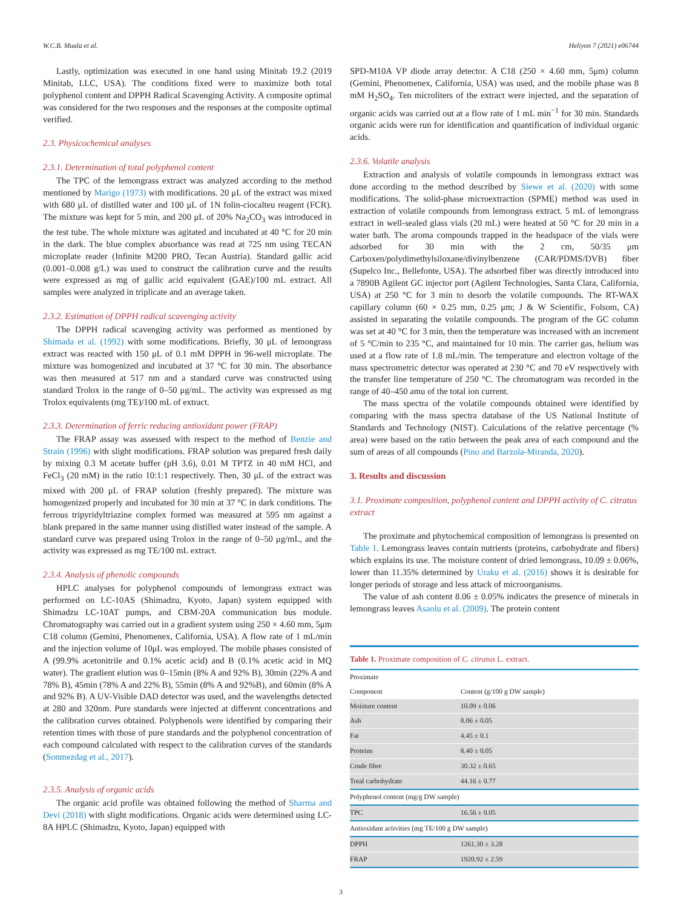W.C.B. Muala et al. Heliyon 7 (2021) e06744
Lastly, optimization was executed in one hand using Minitab 19.2 (2019 Minitab, LLC, USA). The conditions fixed were to maximize both total polyphenol content and DPPH Radical Scavenging Activity. A composite optimal was considered for the two responses and the responses at the composite optimal verified.
2.3. Physicochemical analyses
2.3.1. Determination of total polyphenol content
The TPC of the lemongrass extract was analyzed according to the method mentioned by Marigo (1973) with modifications. 20 μL of the extract was mixed with 680 μL of distilled water and 100 μL of 1N folin-ciocalteu reagent (FCR). The mixture was kept for 5 min, and 200 μL of 20% Na<sub>2</sub>CO<sub>3</sub> was introduced in the test tube. The whole mixture was agitated and incubated at 40 °C for 20 min in the dark. The blue complex absorbance was read at 725 nm using TECAN microplate reader (Infinite M200 PRO, Tecan Austria). Standard gallic acid (0.001–0.008 g/L) was used to construct the calibration curve and the results were expressed as mg of gallic acid equivalent (GAE)/100 mL extract. All samples were analyzed in triplicate and an average taken.
2.3.2. Estimation of DPPH radical scavenging activity
The DPPH radical scavenging activity was performed as mentioned by Shimada et al. (1992) with some modifications. Briefly, 30 μL of lemongrass extract was reacted with 150 μL of 0.1 mM DPPH in 96-well microplate. The mixture was homogenized and incubated at 37 °C for 30 min. The absorbance was then measured at 517 nm and a standard curve was constructed using standard Trolox in the range of 0–50 μg/mL. The activity was expressed as mg Trolox equivalents (mg TE)/100 mL of extract.
2.3.3. Determination of ferric reducing antioxidant power (FRAP)
The FRAP assay was assessed with respect to the method of Benzie and Strain (1996) with slight modifications. FRAP solution was prepared fresh daily by mixing 0.3 M acetate buffer (pH 3.6), 0.01 M TPTZ in 40 mM HCl, and FeCl<sub>3</sub> (20 mM) in the ratio 10:1:1 respectively. Then, 30 μL of the extract was mixed with 200 μL of FRAP solution (freshly prepared). The mixture was homogenized properly and incubated for 30 min at 37 °C in dark conditions. The ferrous tripyridyltriazine complex formed was measured at 595 nm against a blank prepared in the same manner using distilled water instead of the sample. A standard curve was prepared using Trolox in the range of 0–50 μg/mL, and the activity was expressed as mg TE/100 mL extract.
2.3.4. Analysis of phenolic compounds
HPLC analyses for polyphenol compounds of lemongrass extract was performed on LC-10AS (Shimadzu, Kyoto, Japan) system equipped with Shimadzu LC-10AT pumps, and CBM-20A communication bus module. Chromatography was carried out in a gradient system using 250 × 4.60 mm, 5μm C18 column (Gemini, Phenomenex, California, USA). A flow rate of 1 mL/min and the injection volume of 10μL was employed. The mobile phases consisted of A (99.9% acetonitrile and 0.1% acetic acid) and B (0.1% acetic acid in MQ water). The gradient elution was 0–15min (8% A and 92% B), 30min (22% A and 78% B), 45min (78% A and 22% B), 55min (8% A and 92%B), and 60min (8% A and 92% B). A UV-Visible DAD detector was used, and the wavelengths detected at 280 and 320nm. Pure standards were injected at different concentrations and the calibration curves obtained. Polyphenols were identified by comparing their retention times with those of pure standards and the polyphenol concentration of each compound calculated with respect to the calibration curves of the standards (Sonmezdag et al., 2017).
2.3.5. Analysis of organic acids
The organic acid profile was obtained following the method of Sharma and Devi (2018) with slight modifications. Organic acids were determined using LC-8A HPLC (Shimadzu, Kyoto, Japan) equipped with
SPD-M10A VP diode array detector. A C18 (250 × 4.60 mm, 5μm) column (Gemini, Phenomenex, California, USA) was used, and the mobile phase was 8 mM H<sub>2</sub>SO<sub>4</sub>. Ten microliters of the extract were injected, and the separation of organic acids was carried out at a flow rate of 1 mL min<sup>−1</sup> for 30 min. Standards organic acids were run for identification and quantification of individual organic acids.
2.3.6. Volatile analysis
Extraction and analysis of volatile compounds in lemongrass extract was done according to the method described by Siewe et al. (2020) with some modifications. The solid-phase microextraction (SPME) method was used in extraction of volatile compounds from lemongrass extract. 5 mL of lemongrass extract in well-sealed glass vials (20 mL) were heated at 50 °C for 20 min in a water bath. The aroma compounds trapped in the headspace of the vials were adsorbed for 30 min with the 2 cm, 50/35 μm Carboxen/polydimethylsiloxane/divinylbenzene (CAR/PDMS/DVB) fiber (Supelco Inc., Bellefonte, USA). The adsorbed fiber was directly introduced into a 7890B Agilent GC injector port (Agilent Technologies, Santa Clara, California, USA) at 250 °C for 3 min to desorb the volatile compounds. The RT-WAX capillary column (60 × 0.25 mm, 0.25 μm; J & W Scientific, Folsom, CA) assisted in separating the volatile compounds. The program of the GC column was set at 40 °C for 3 min, then the temperature was increased with an increment of 5 °C/min to 235 °C, and maintained for 10 min. The carrier gas, helium was used at a flow rate of 1.8 mL/min. The temperature and electron voltage of the mass spectrometric detector was operated at 230 °C and 70 eV respectively with the transfer line temperature of 250 °C. The chromatogram was recorded in the range of 40–450 amu of the total ion current.
The mass spectra of the volatile compounds obtained were identified by comparing with the mass spectra database of the US National Institute of Standards and Technology (NIST). Calculations of the relative percentage (% area) were based on the ratio between the peak area of each compound and the sum of areas of all compounds (Pino and Barzola-Miranda, 2020).
3. Results and discussion
3.1. Proximate composition, polyphenol content and DPPH activity of C. citratus extract
The proximate and phytochemical composition of lemongrass is presented on Table 1. Lemongrass leaves contain nutrients (proteins, carbohydrate and fibers) which explains its use. The moisture content of dried lemongrass, 10.09 ± 0.06%, lower than 11.35% determined by Uraku et al. (2016) shows it is desirable for longer periods of storage and less attack of microorganisms.
The value of ash content 8.06 ± 0.05% indicates the presence of minerals in lemongrass leaves Asaolu et al. (2009). The protein content
Table 1
| Table 1. Proximate composition of C. citratus L. extract. | |
| Proximate | |
| Component | Content (g/100 g DW sample) |
| Moisture content | 10.09 ± 0.06 |
| Ash | 8.06 ± 0.05 |
| Fat | 4.45 ± 0.1 |
| Proteins | 8.40 ± 0.05 |
| Crude fibre | 30.32 ± 0.65 |
| Total carbohydrate | 44.16 ± 0.77 |
| Polyphenol content (mg/g DW sample) | |
| TPC | 16.56 ± 0.05 |
| Antioxidant activities (mg TE/100 g DW sample) | |
| DPPH | 1261.30 ± 3.28 |
| FRAP | 1920.92 ± 2.59 |
3